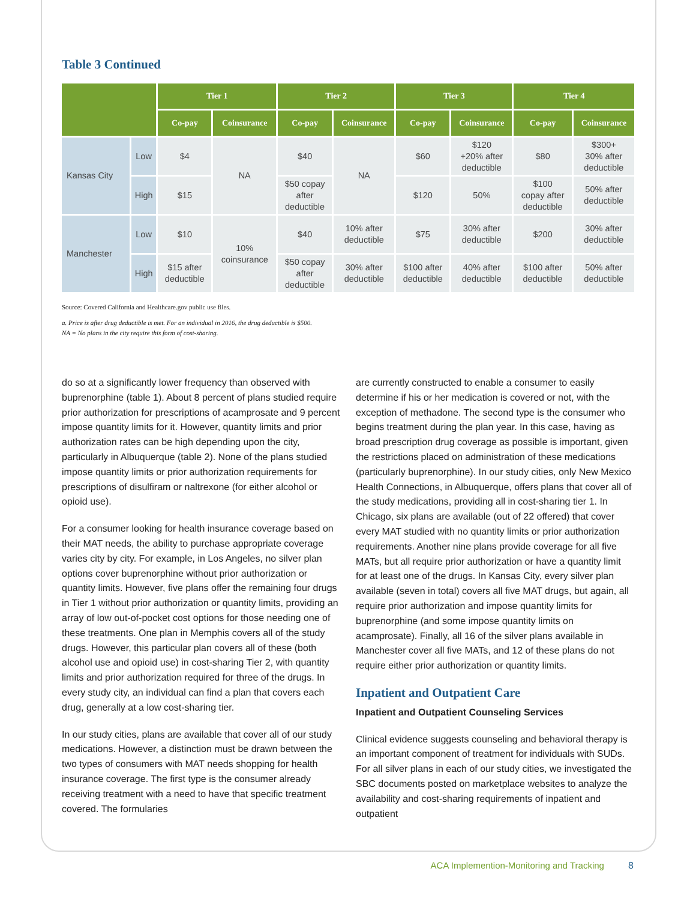Table 3 Continued
| | | Tier 1 | | Tier 2 | | Tier 3 | | Tier 4 | |
| --- | --- | --- | --- | --- | --- | --- | --- | --- | --- |
| | | Co-pay | Coinsurance | Co-pay | Coinsurance | Co-pay | Coinsurance | Co-pay | Coinsurance |
| Kansas City | Low | $4 | NA | $40 | NA | $60 | $120 +20% after deductible | $80 | $300+ 30% after deductible |
| | High | $15 | | $50 copay after deductible | | $120 | 50% | $100 copay after deductible | 50% after deductible |
| Manchester | Low | $10 | 10% coinsurance | $40 | 10% after deductible | $75 | 30% after deductible | $200 | 30% after deductible |
| | High | $15 after deductible | | $50 copay after deductible | 30% after deductible | $100 after deductible | 40% after deductible | $100 after deductible | 50% after deductible |
Source: Covered California and Healthcare.gov public use files.
a. Price is after drug deductible is met. For an individual in 2016, the drug deductible is $500.
NA = No plans in the city require this form of cost-sharing.
do so at a significantly lower frequency than observed with buprenorphine (table 1). About 8 percent of plans studied require prior authorization for prescriptions of acamprosate and 9 percent impose quantity limits for it. However, quantity limits and prior authorization rates can be high depending upon the city, particularly in Albuquerque (table 2). None of the plans studied impose quantity limits or prior authorization requirements for prescriptions of disulfiram or naltrexone (for either alcohol or opioid use).
For a consumer looking for health insurance coverage based on their MAT needs, the ability to purchase appropriate coverage varies city by city. For example, in Los Angeles, no silver plan options cover buprenorphine without prior authorization or quantity limits. However, five plans offer the remaining four drugs in Tier 1 without prior authorization or quantity limits, providing an array of low out-of-pocket cost options for those needing one of these treatments. One plan in Memphis covers all of the study drugs. However, this particular plan covers all of these (both alcohol use and opioid use) in cost-sharing Tier 2, with quantity limits and prior authorization required for three of the drugs. In every study city, an individual can find a plan that covers each drug, generally at a low cost-sharing tier.
In our study cities, plans are available that cover all of our study medications. However, a distinction must be drawn between the two types of consumers with MAT needs shopping for health insurance coverage. The first type is the consumer already receiving treatment with a need to have that specific treatment covered. The formularies
are currently constructed to enable a consumer to easily determine if his or her medication is covered or not, with the exception of methadone. The second type is the consumer who begins treatment during the plan year. In this case, having as broad prescription drug coverage as possible is important, given the restrictions placed on administration of these medications (particularly buprenorphine). In our study cities, only New Mexico Health Connections, in Albuquerque, offers plans that cover all of the study medications, providing all in cost-sharing tier 1. In Chicago, six plans are available (out of 22 offered) that cover every MAT studied with no quantity limits or prior authorization requirements. Another nine plans provide coverage for all five MATs, but all require prior authorization or have a quantity limit for at least one of the drugs. In Kansas City, every silver plan available (seven in total) covers all five MAT drugs, but again, all require prior authorization and impose quantity limits for buprenorphine (and some impose quantity limits on acamprosate). Finally, all 16 of the silver plans available in Manchester cover all five MATs, and 12 of these plans do not require either prior authorization or quantity limits.
Inpatient and Outpatient Care
Inpatient and Outpatient Counseling Services
Clinical evidence suggests counseling and behavioral therapy is an important component of treatment for individuals with SUDs. For all silver plans in each of our study cities, we investigated the SBC documents posted on marketplace websites to analyze the availability and cost-sharing requirements of inpatient and outpatient
ACA Implemention-Monitoring and Tracking 8